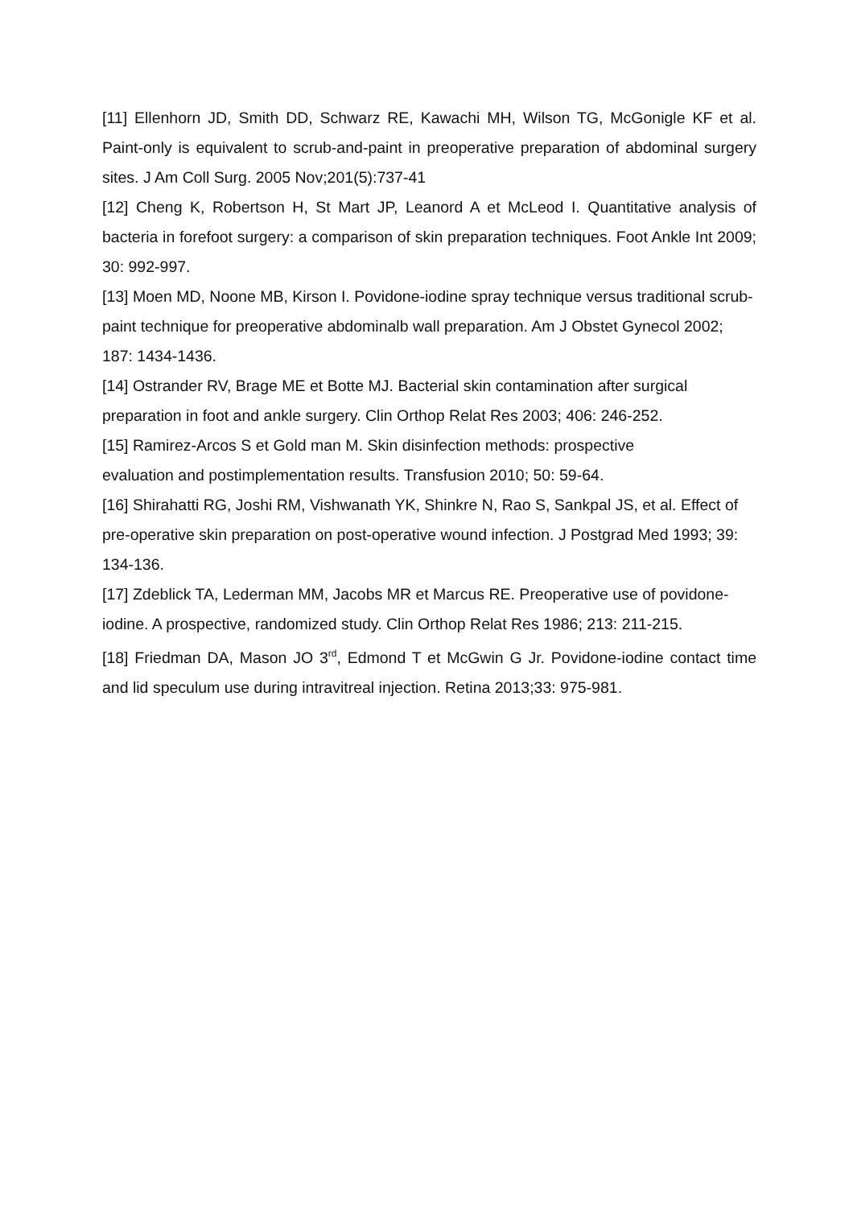[11] Ellenhorn JD, Smith DD, Schwarz RE, Kawachi MH, Wilson TG, McGonigle KF et al. Paint-only is equivalent to scrub-and-paint in preoperative preparation of abdominal surgery sites. J Am Coll Surg. 2005 Nov;201(5):737-41
[12] Cheng K, Robertson H, St Mart JP, Leanord A et McLeod I. Quantitative analysis of bacteria in forefoot surgery: a comparison of skin preparation techniques. Foot Ankle Int 2009; 30: 992-997.
[13] Moen MD, Noone MB, Kirson I. Povidone-iodine spray technique versus traditional scrub-paint technique for preoperative abdominalb wall preparation. Am J Obstet Gynecol 2002; 187: 1434-1436.
[14] Ostrander RV, Brage ME et Botte MJ. Bacterial skin contamination after surgical preparation in foot and ankle surgery. Clin Orthop Relat Res 2003; 406: 246-252.
[15] Ramirez-Arcos S et Gold man M. Skin disinfection methods: prospective
evaluation and postimplementation results. Transfusion 2010; 50: 59-64.
[16] Shirahatti RG, Joshi RM, Vishwanath YK, Shinkre N, Rao S, Sankpal JS, et al. Effect of pre-operative skin preparation on post-operative wound infection. J Postgrad Med 1993; 39: 134-136.
[17] Zdeblick TA, Lederman MM, Jacobs MR et Marcus RE. Preoperative use of povidone-iodine. A prospective, randomized study. Clin Orthop Relat Res 1986; 213: 211-215.
[18] Friedman DA, Mason JO 3<sup>rd</sup>, Edmond T et McGwin G Jr. Povidone-iodine contact time and lid speculum use during intravitreal injection. Retina 2013;33: 975-981.